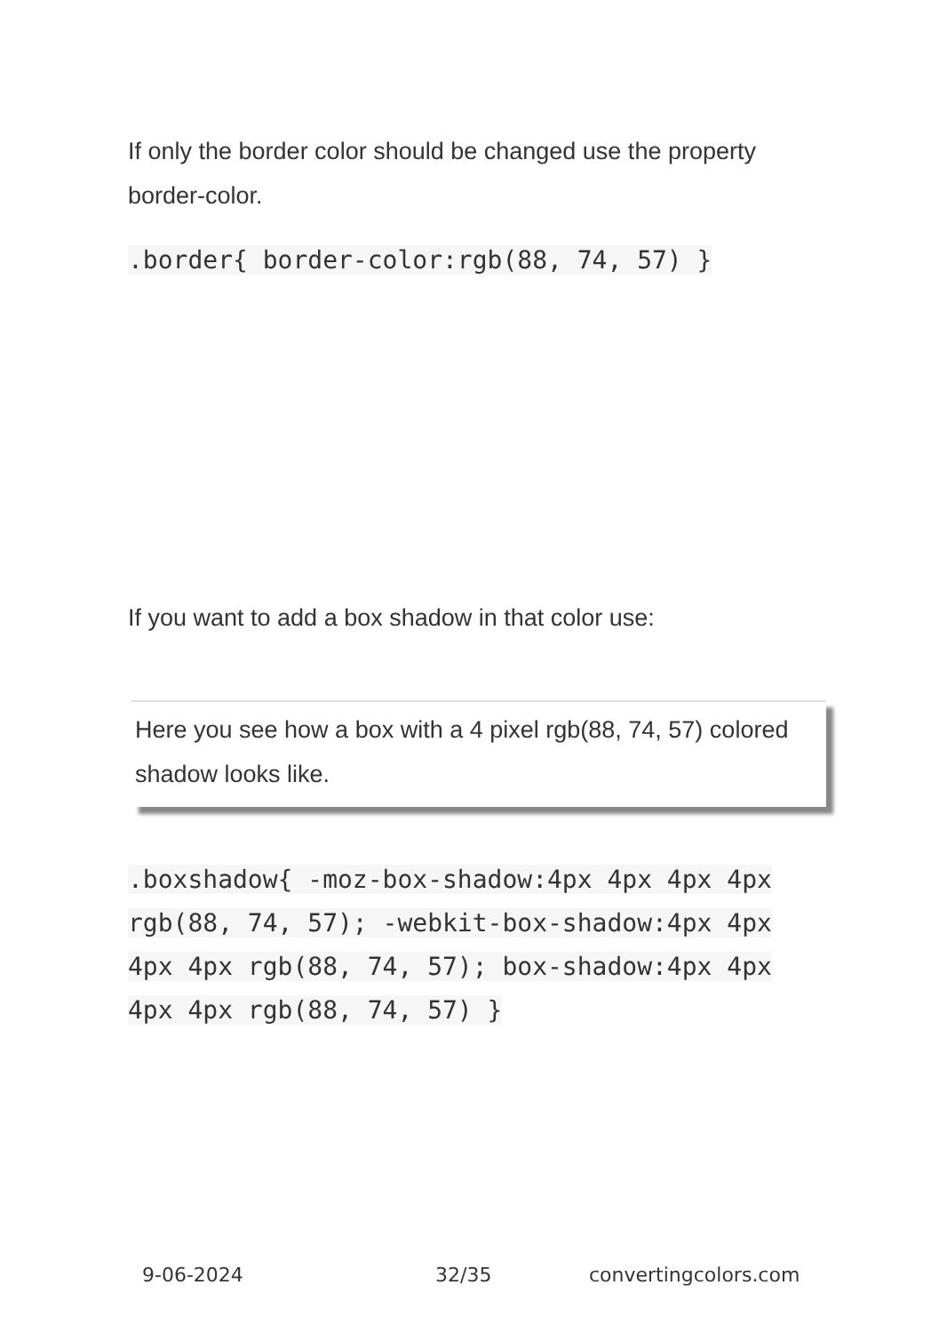If only the border color should be changed use the property border-color.
.border{ border-color:rgb(88, 74, 57) }
If you want to add a box shadow in that color use:
Here you see how a box with a 4 pixel rgb(88, 74, 57) colored shadow looks like.
.boxshadow{ -moz-box-shadow:4px 4px 4px 4px rgb(88, 74, 57); -webkit-box-shadow:4px 4px 4px 4px rgb(88, 74, 57); box-shadow:4px 4px 4px 4px rgb(88, 74, 57) }
9-06-2024 32/35 convertingcolors.com